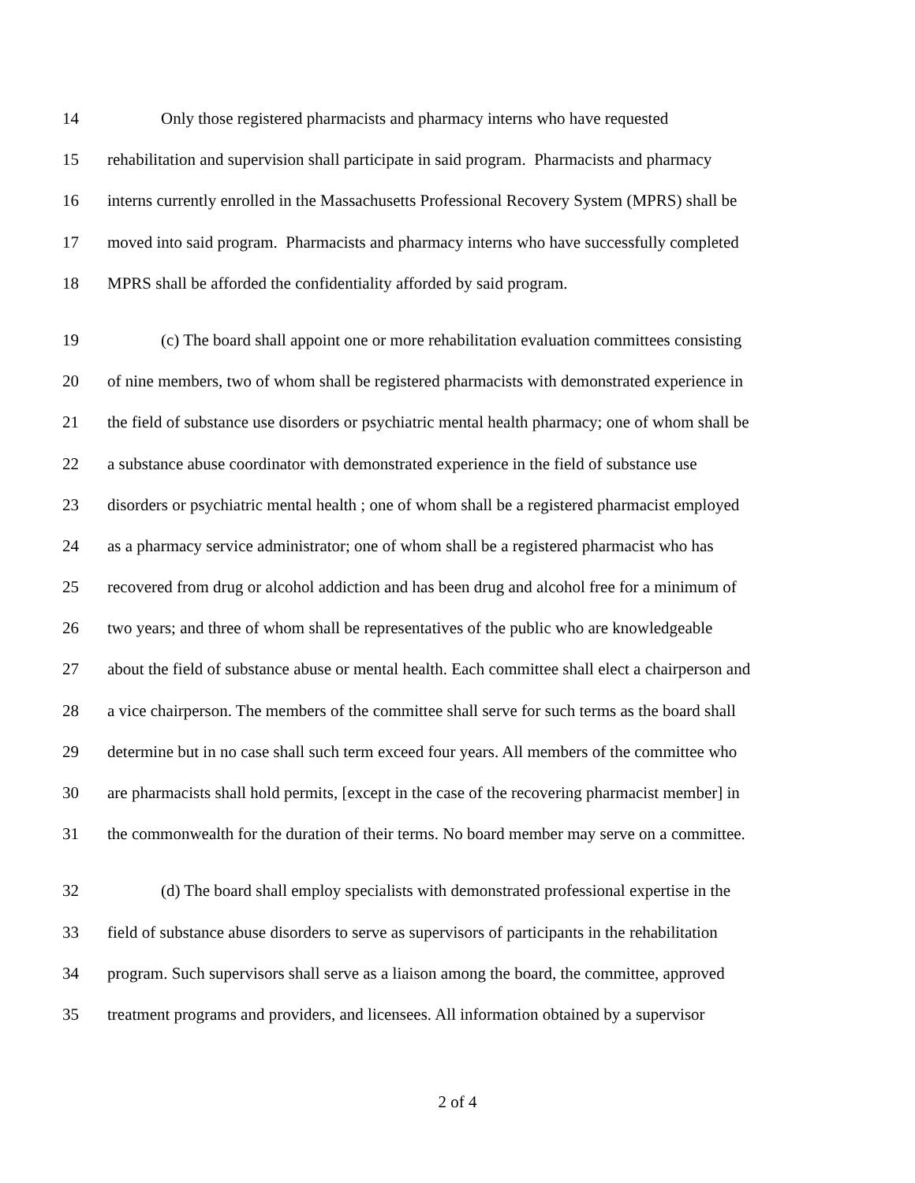14 Only those registered pharmacists and pharmacy interns who have requested
15 rehabilitation and supervision shall participate in said program. Pharmacists and pharmacy
16 interns currently enrolled in the Massachusetts Professional Recovery System (MPRS) shall be
17 moved into said program. Pharmacists and pharmacy interns who have successfully completed
18 MPRS shall be afforded the confidentiality afforded by said program.
19 (c) The board shall appoint one or more rehabilitation evaluation committees consisting
20 of nine members, two of whom shall be registered pharmacists with demonstrated experience in
21 the field of substance use disorders or psychiatric mental health pharmacy; one of whom shall be
22 a substance abuse coordinator with demonstrated experience in the field of substance use
23 disorders or psychiatric mental health ; one of whom shall be a registered pharmacist employed
24 as a pharmacy service administrator; one of whom shall be a registered pharmacist who has
25 recovered from drug or alcohol addiction and has been drug and alcohol free for a minimum of
26 two years; and three of whom shall be representatives of the public who are knowledgeable
27 about the field of substance abuse or mental health. Each committee shall elect a chairperson and
28 a vice chairperson. The members of the committee shall serve for such terms as the board shall
29 determine but in no case shall such term exceed four years. All members of the committee who
30 are pharmacists shall hold permits, [except in the case of the recovering pharmacist member] in
31 the commonwealth for the duration of their terms. No board member may serve on a committee.
32 (d) The board shall employ specialists with demonstrated professional expertise in the
33 field of substance abuse disorders to serve as supervisors of participants in the rehabilitation
34 program. Such supervisors shall serve as a liaison among the board, the committee, approved
35 treatment programs and providers, and licensees. All information obtained by a supervisor
2 of 4